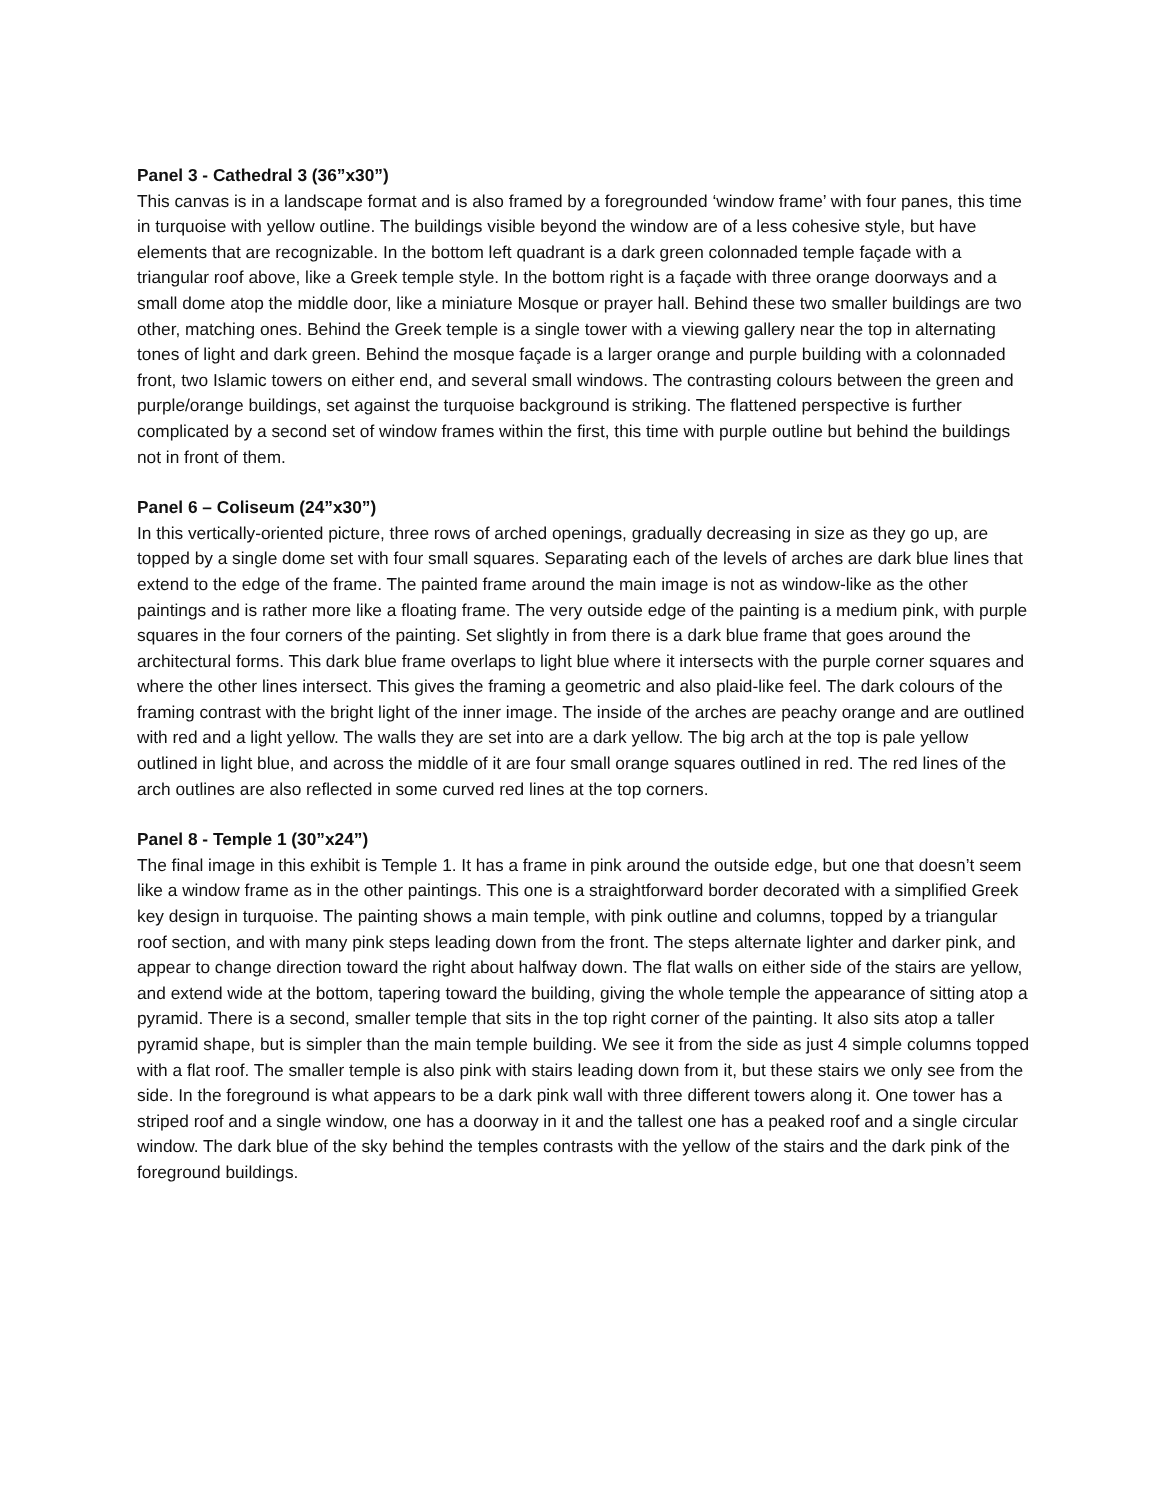Panel 3 - Cathedral 3 (36”x30”)
This canvas is in a landscape format and is also framed by a foregrounded ‘window frame’ with four panes, this time in turquoise with yellow outline. The buildings visible beyond the window are of a less cohesive style, but have elements that are recognizable. In the bottom left quadrant is a dark green colonnaded temple façade with a triangular roof above, like a Greek temple style. In the bottom right is a façade with three orange doorways and a small dome atop the middle door, like a miniature Mosque or prayer hall. Behind these two smaller buildings are two other, matching ones. Behind the Greek temple is a single tower with a viewing gallery near the top in alternating tones of light and dark green. Behind the mosque façade is a larger orange and purple building with a colonnaded front, two Islamic towers on either end, and several small windows. The contrasting colours between the green and purple/orange buildings, set against the turquoise background is striking. The flattened perspective is further complicated by a second set of window frames within the first, this time with purple outline but behind the buildings not in front of them.
Panel 6 – Coliseum (24”x30”)
In this vertically-oriented picture, three rows of arched openings, gradually decreasing in size as they go up, are topped by a single dome set with four small squares. Separating each of the levels of arches are dark blue lines that extend to the edge of the frame. The painted frame around the main image is not as window-like as the other paintings and is rather more like a floating frame. The very outside edge of the painting is a medium pink, with purple squares in the four corners of the painting. Set slightly in from there is a dark blue frame that goes around the architectural forms. This dark blue frame overlaps to light blue where it intersects with the purple corner squares and where the other lines intersect. This gives the framing a geometric and also plaid-like feel. The dark colours of the framing contrast with the bright light of the inner image. The inside of the arches are peachy orange and are outlined with red and a light yellow. The walls they are set into are a dark yellow. The big arch at the top is pale yellow outlined in light blue, and across the middle of it are four small orange squares outlined in red. The red lines of the arch outlines are also reflected in some curved red lines at the top corners.
Panel 8 - Temple 1 (30”x24”)
The final image in this exhibit is Temple 1. It has a frame in pink around the outside edge, but one that doesn’t seem like a window frame as in the other paintings. This one is a straightforward border decorated with a simplified Greek key design in turquoise. The painting shows a main temple, with pink outline and columns, topped by a triangular roof section, and with many pink steps leading down from the front. The steps alternate lighter and darker pink, and appear to change direction toward the right about halfway down. The flat walls on either side of the stairs are yellow, and extend wide at the bottom, tapering toward the building, giving the whole temple the appearance of sitting atop a pyramid. There is a second, smaller temple that sits in the top right corner of the painting. It also sits atop a taller pyramid shape, but is simpler than the main temple building. We see it from the side as just 4 simple columns topped with a flat roof. The smaller temple is also pink with stairs leading down from it, but these stairs we only see from the side. In the foreground is what appears to be a dark pink wall with three different towers along it. One tower has a striped roof and a single window, one has a doorway in it and the tallest one has a peaked roof and a single circular window. The dark blue of the sky behind the temples contrasts with the yellow of the stairs and the dark pink of the foreground buildings.